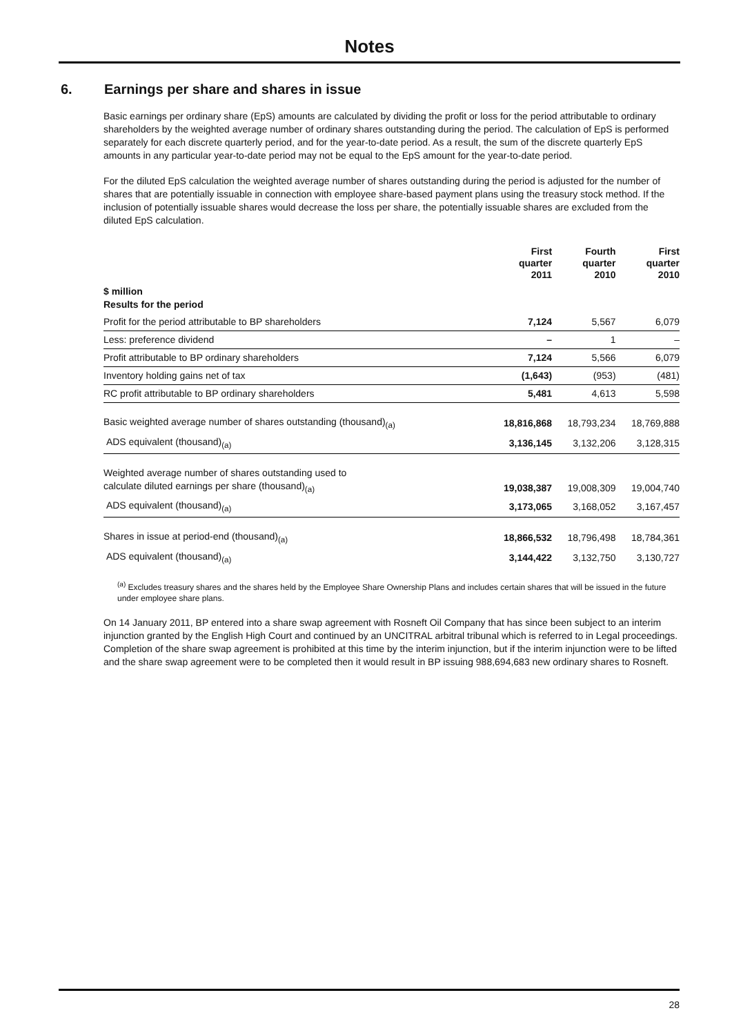Notes
6. Earnings per share and shares in issue
Basic earnings per ordinary share (EpS) amounts are calculated by dividing the profit or loss for the period attributable to ordinary shareholders by the weighted average number of ordinary shares outstanding during the period. The calculation of EpS is performed separately for each discrete quarterly period, and for the year-to-date period. As a result, the sum of the discrete quarterly EpS amounts in any particular year-to-date period may not be equal to the EpS amount for the year-to-date period.
For the diluted EpS calculation the weighted average number of shares outstanding during the period is adjusted for the number of shares that are potentially issuable in connection with employee share-based payment plans using the treasury stock method. If the inclusion of potentially issuable shares would decrease the loss per share, the potentially issuable shares are excluded from the diluted EpS calculation.
| | First quarter 2011 | Fourth quarter 2010 | First quarter 2010 |
| --- | --- | --- | --- |
| $ million Results for the period | | | |
| Profit for the period attributable to BP shareholders | 7,124 | 5,567 | 6,079 |
| Less: preference dividend | – | 1 | – |
| Profit attributable to BP ordinary shareholders | 7,124 | 5,566 | 6,079 |
| Inventory holding gains net of tax | (1,643) | (953) | (481) |
| RC profit attributable to BP ordinary shareholders | 5,481 | 4,613 | 5,598 |
| Basic weighted average number of shares outstanding (thousand)<sub>(a)</sub> | 18,816,868 | 18,793,234 | 18,769,888 |
| ADS equivalent (thousand)<sub>(a)</sub> | 3,136,145 | 3,132,206 | 3,128,315 |
| Weighted average number of shares outstanding used to calculate diluted earnings per share (thousand)<sub>(a)</sub> | 19,038,387 | 19,008,309 | 19,004,740 |
| ADS equivalent (thousand)<sub>(a)</sub> | 3,173,065 | 3,168,052 | 3,167,457 |
| Shares in issue at period-end (thousand)<sub>(a)</sub> | 18,866,532 | 18,796,498 | 18,784,361 |
| ADS equivalent (thousand)<sub>(a)</sub> | 3,144,422 | 3,132,750 | 3,130,727 |
<sup>(a)</sup> Excludes treasury shares and the shares held by the Employee Share Ownership Plans and includes certain shares that will be issued in the future under employee share plans.
On 14 January 2011, BP entered into a share swap agreement with Rosneft Oil Company that has since been subject to an interim injunction granted by the English High Court and continued by an UNCITRAL arbitral tribunal which is referred to in Legal proceedings. Completion of the share swap agreement is prohibited at this time by the interim injunction, but if the interim injunction were to be lifted and the share swap agreement were to be completed then it would result in BP issuing 988,694,683 new ordinary shares to Rosneft.
28